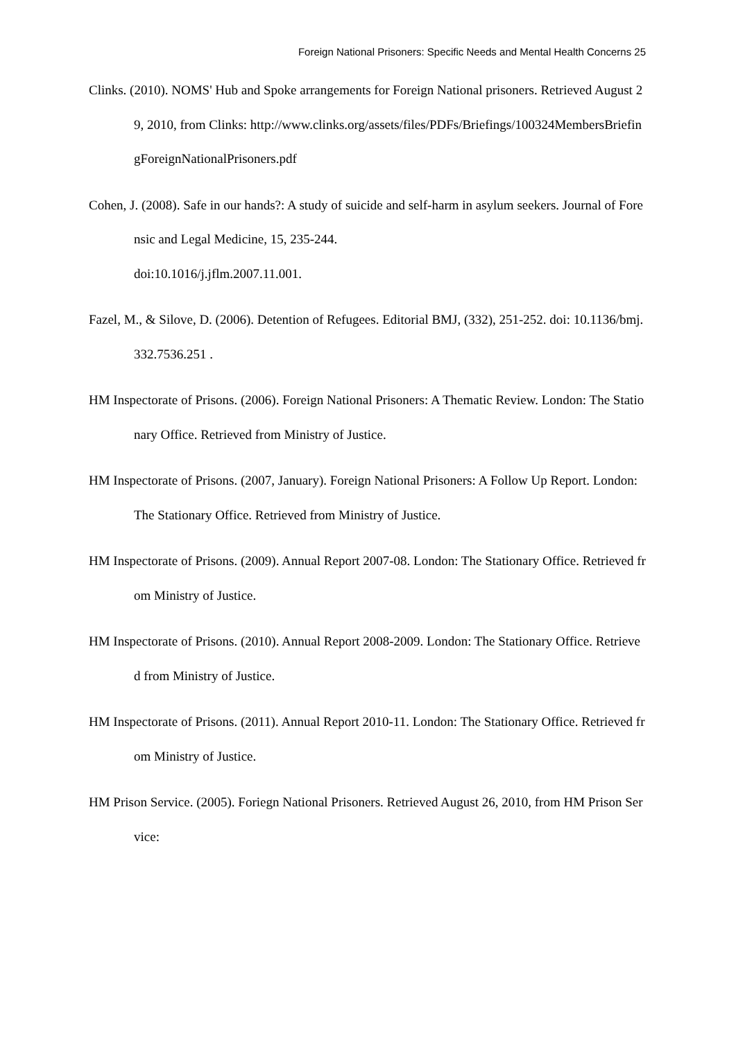Foreign National Prisoners: Specific Needs and Mental Health Concerns 25
Clinks. (2010). NOMS' Hub and Spoke arrangements for Foreign National prisoners. Retrieved August 29, 2010, from Clinks: http://www.clinks.org/assets/files/PDFs/Briefings/100324MembersBriefingForeignNationalPrisoners.pdf
Cohen, J. (2008). Safe in our hands?: A study of suicide and self-harm in asylum seekers. Journal of Forensic and Legal Medicine, 15, 235-244.
doi:10.1016/j.jflm.2007.11.001.
Fazel, M., & Silove, D. (2006). Detention of Refugees. Editorial BMJ, (332), 251-252. doi: 10.1136/bmj.332.7536.251 .
HM Inspectorate of Prisons. (2006). Foreign National Prisoners: A Thematic Review. London: The Stationary Office. Retrieved from Ministry of Justice.
HM Inspectorate of Prisons. (2007, January). Foreign National Prisoners: A Follow Up Report. London: The Stationary Office. Retrieved from Ministry of Justice.
HM Inspectorate of Prisons. (2009). Annual Report 2007-08. London: The Stationary Office. Retrieved from Ministry of Justice.
HM Inspectorate of Prisons. (2010). Annual Report 2008-2009. London: The Stationary Office. Retrieved from Ministry of Justice.
HM Inspectorate of Prisons. (2011). Annual Report 2010-11. London: The Stationary Office. Retrieved from Ministry of Justice.
HM Prison Service. (2005). Foriegn National Prisoners. Retrieved August 26, 2010, from HM Prison Service: